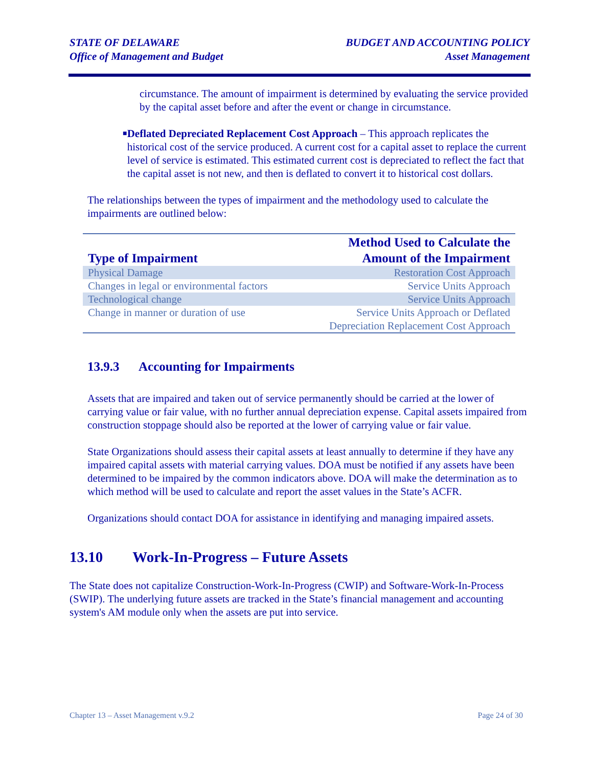STATE OF DELAWARE
Office of Management and Budget
BUDGET AND ACCOUNTING POLICY
Asset Management
circumstance. The amount of impairment is determined by evaluating the service provided by the capital asset before and after the event or change in circumstance.
■
Deflated Depreciated Replacement Cost Approach – This approach replicates the historical cost of the service produced. A current cost for a capital asset to replace the current level of service is estimated. This estimated current cost is depreciated to reflect the fact that the capital asset is not new, and then is deflated to convert it to historical cost dollars.
The relationships between the types of impairment and the methodology used to calculate the impairments are outlined below:
| Type of Impairment | Method Used to Calculate the Amount of the Impairment |
| --- | --- |
| Physical Damage | Restoration Cost Approach |
| Changes in legal or environmental factors | Service Units Approach |
| Technological change | Service Units Approach |
| Change in manner or duration of use | Service Units Approach or Deflated Depreciation Replacement Cost Approach |
13.9.3 Accounting for Impairments
Assets that are impaired and taken out of service permanently should be carried at the lower of carrying value or fair value, with no further annual depreciation expense. Capital assets impaired from construction stoppage should also be reported at the lower of carrying value or fair value.
State Organizations should assess their capital assets at least annually to determine if they have any impaired capital assets with material carrying values. DOA must be notified if any assets have been determined to be impaired by the common indicators above. DOA will make the determination as to which method will be used to calculate and report the asset values in the State’s ACFR.
Organizations should contact DOA for assistance in identifying and managing impaired assets.
13.10 Work-In-Progress – Future Assets
The State does not capitalize Construction-Work-In-Progress (CWIP) and Software-Work-In-Process (SWIP). The underlying future assets are tracked in the State’s financial management and accounting system's AM module only when the assets are put into service.
Chapter 13 – Asset Management v.9.2 Page 24 of 30